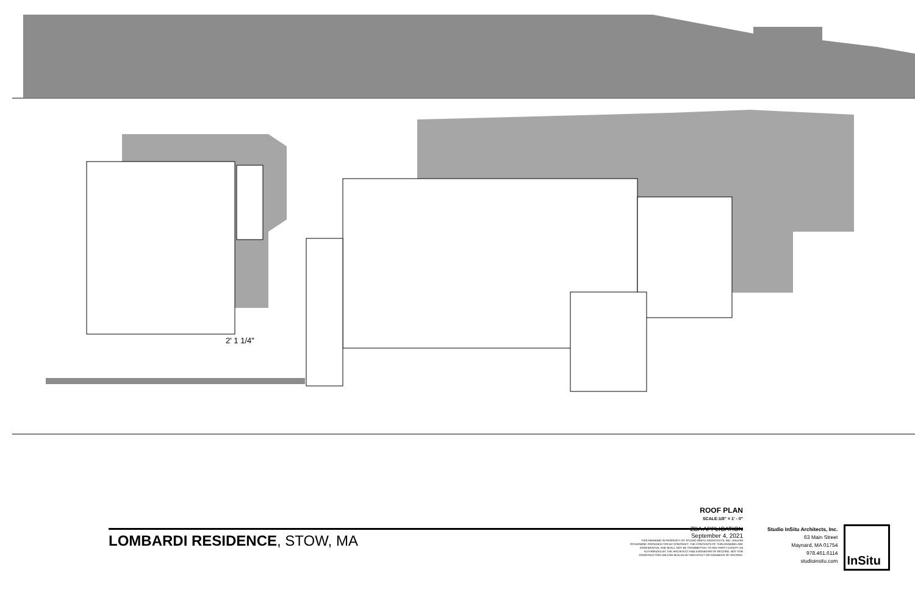2' 1 1/4"
LOMBARDI RESIDENCE, STOW, MA
ROOF PLAN
SCALE:1/8" = 1' - 0"
ZBA APPLICATION
September 4, 2021
THIS DRAWING IS PROPERTY OF STUDIO INSITU ARCHITECTS, INC. UNLESS
OTHERWISE PROVIDED FOR BY CONTRACT. THE CONTENTS OF THIS DRAWING ARE
CONFIDENTIAL AND SHALL NOT BE TRANSMITTED TO ANY PARTY EXCEPT AS
AUTHORIZED BY THE ARCHITECT AND ENGINEERS OF RECORD. NOT FOR
CONSTRUCTION UNLESS SEALED BY ARCHITECT OR ENGINEER OF RECORD.
Studio InSitu Architects, Inc.
63 Main Street
Maynard, MA 01754
978.461.6114
studioinsitu.com
InSitu